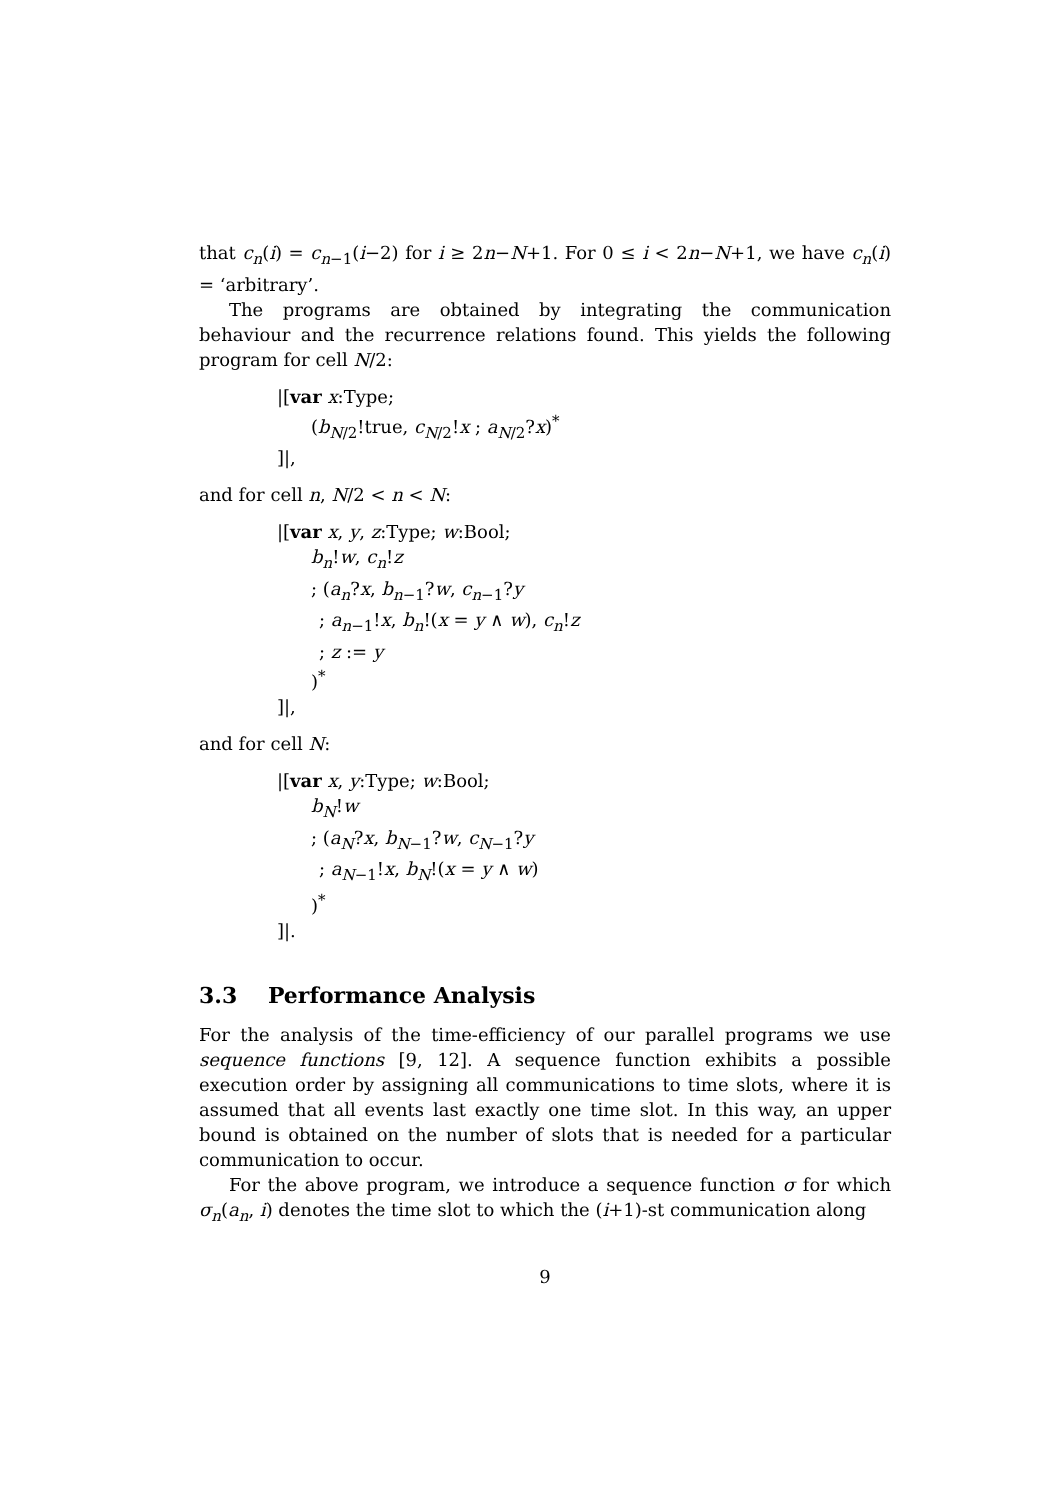that c<sub>n</sub>(i) = c<sub>n−1</sub>(i−2) for i ≥ 2n−N+1. For 0 ≤ i < 2n−N+1, we have c<sub>n</sub>(i) = ‘arbitrary’.
The programs are obtained by integrating the communication behaviour and the recurrence relations found. This yields the following program for cell N/2:
|[var x:Type;
(b<sub>N/2</sub>!true, c<sub>N/2</sub>!x ; a<sub>N/2</sub>?x)<sup>*</sup>
]|,
and for cell n, N/2 < n < N:
|[var x, y, z:Type; w:Bool;
b<sub>n</sub>!w, c<sub>n</sub>!z
; (a<sub>n</sub>?x, b<sub>n−1</sub>?w, c<sub>n−1</sub>?y
; a<sub>n−1</sub>!x, b<sub>n</sub>!(x = y ∧ w), c<sub>n</sub>!z
; z := y
)<sup>*</sup>
]|,
and for cell N:
|[var x, y:Type; w:Bool;
b<sub>N</sub>!w
; (a<sub>N</sub>?x, b<sub>N−1</sub>?w, c<sub>N−1</sub>?y
; a<sub>N−1</sub>!x, b<sub>N</sub>!(x = y ∧ w)
)<sup>*</sup>
]|.
3.3 Performance Analysis
For the analysis of the time-efficiency of our parallel programs we use sequence functions [9, 12]. A sequence function exhibits a possible execution order by assigning all communications to time slots, where it is assumed that all events last exactly one time slot. In this way, an upper bound is obtained on the number of slots that is needed for a particular communication to occur.
For the above program, we introduce a sequence function σ for which σ<sub>n</sub>(a<sub>n</sub>, i) denotes the time slot to which the (i+1)-st communication along
9